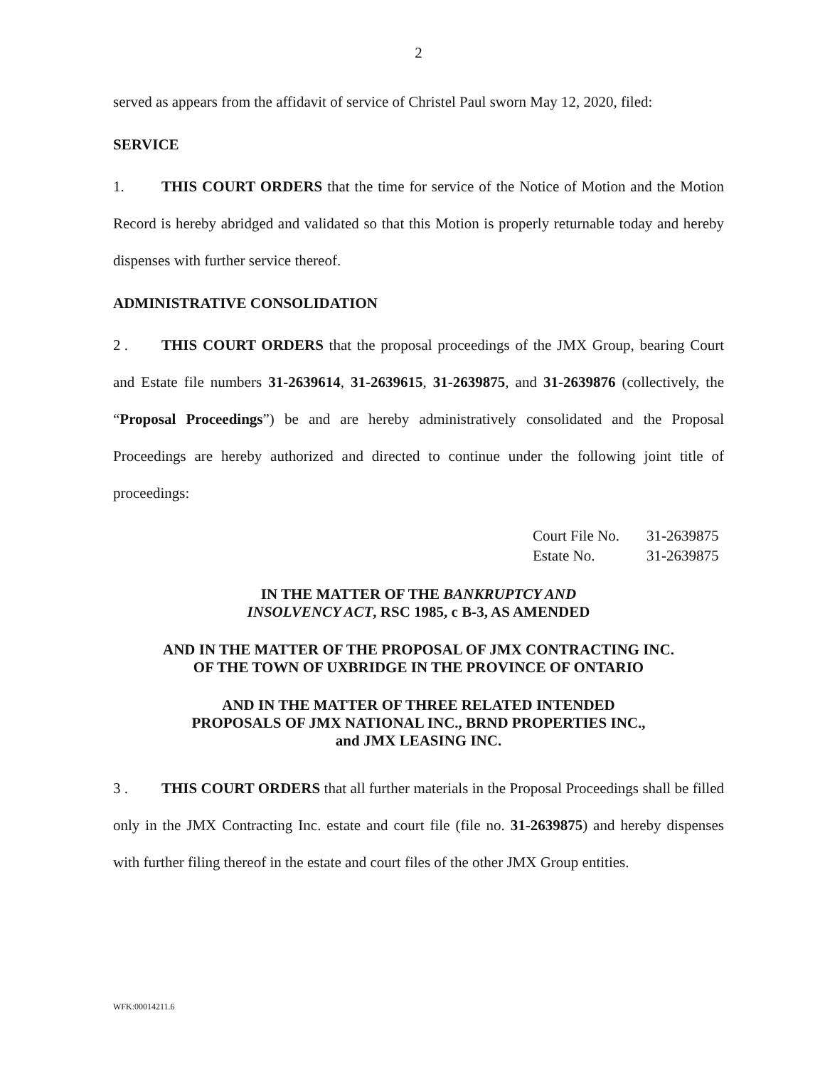2
served as appears from the affidavit of service of Christel Paul sworn May 12, 2020, filed:
SERVICE
1. THIS COURT ORDERS that the time for service of the Notice of Motion and the Motion Record is hereby abridged and validated so that this Motion is properly returnable today and hereby dispenses with further service thereof.
ADMINISTRATIVE CONSOLIDATION
2 . THIS COURT ORDERS that the proposal proceedings of the JMX Group, bearing Court and Estate file numbers 31-2639614, 31-2639615, 31-2639875, and 31-2639876 (collectively, the “Proposal Proceedings”) be and are hereby administratively consolidated and the Proposal Proceedings are hereby authorized and directed to continue under the following joint title of proceedings:
Court File No. 31-2639875
Estate No. 31-2639875
IN THE MATTER OF THE BANKRUPTCY AND
INSOLVENCY ACT, RSC 1985, c B-3, AS AMENDED
AND IN THE MATTER OF THE PROPOSAL OF JMX CONTRACTING INC.
OF THE TOWN OF UXBRIDGE IN THE PROVINCE OF ONTARIO
AND IN THE MATTER OF THREE RELATED INTENDED
PROPOSALS OF JMX NATIONAL INC., BRND PROPERTIES INC.,
and JMX LEASING INC.
3 . THIS COURT ORDERS that all further materials in the Proposal Proceedings shall be filled only in the JMX Contracting Inc. estate and court file (file no. 31-2639875) and hereby dispenses with further filing thereof in the estate and court files of the other JMX Group entities.
WFK:00014211.6